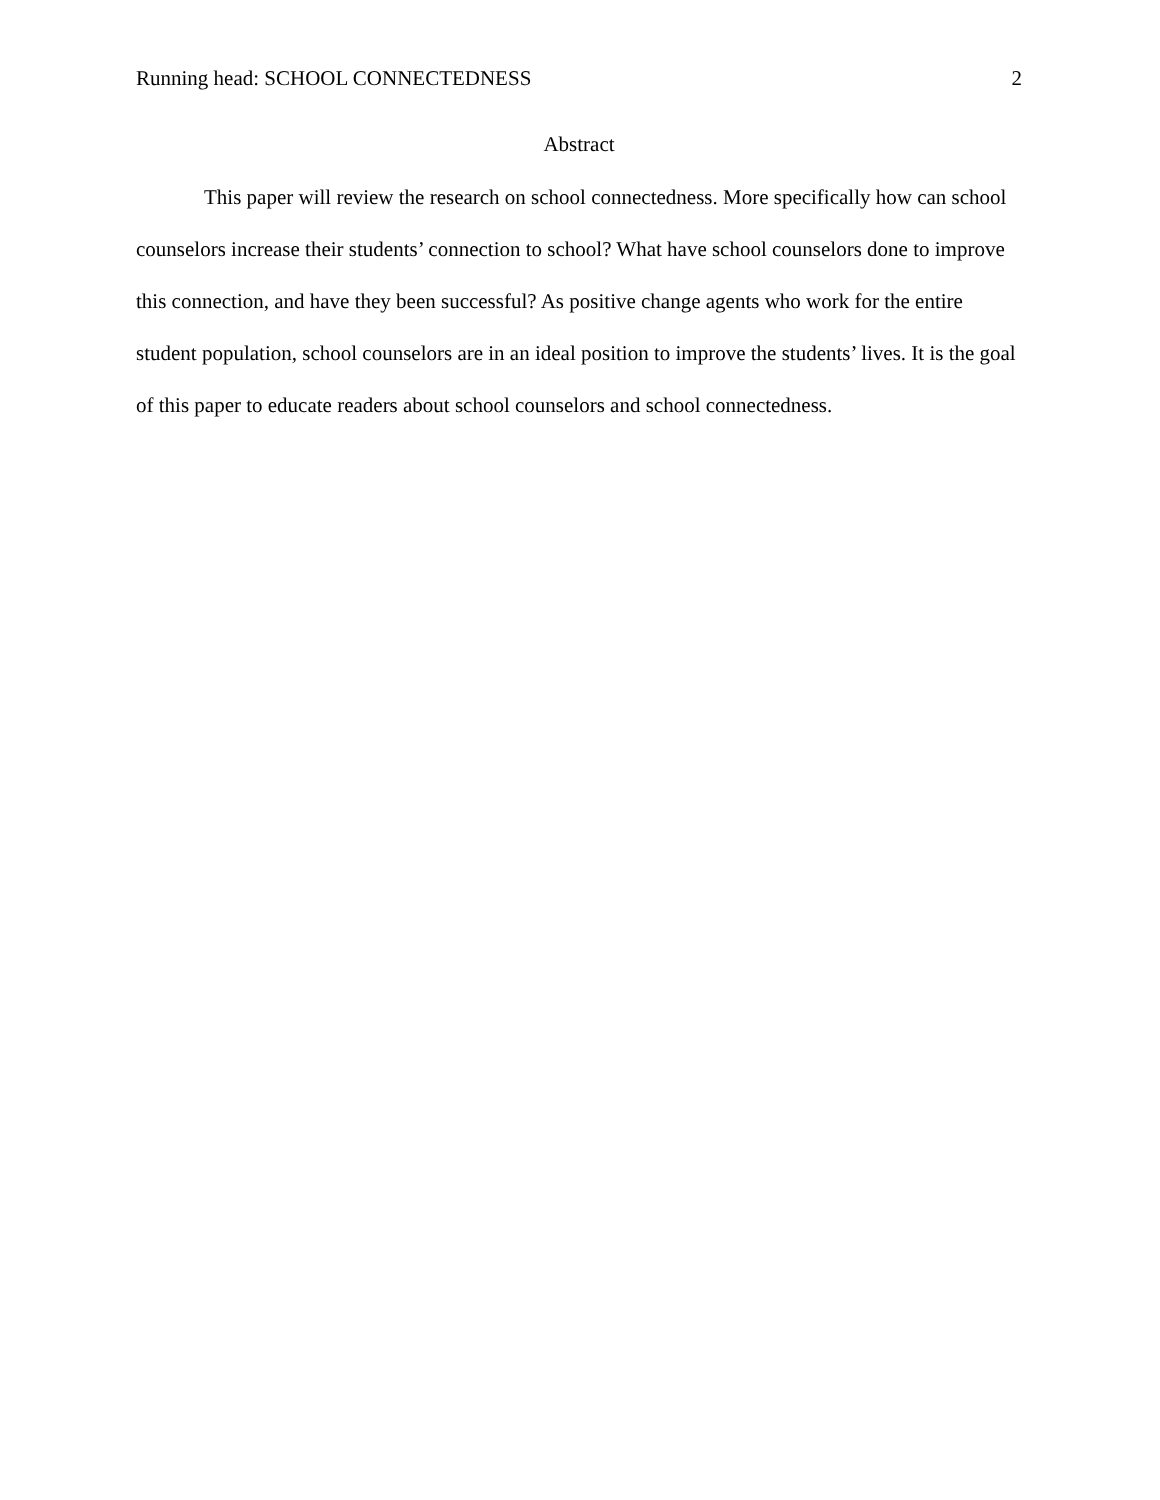Running head: SCHOOL CONNECTEDNESS 2
Abstract
This paper will review the research on school connectedness. More specifically how can school counselors increase their students’ connection to school? What have school counselors done to improve this connection, and have they been successful? As positive change agents who work for the entire student population, school counselors are in an ideal position to improve the students’ lives. It is the goal of this paper to educate readers about school counselors and school connectedness.